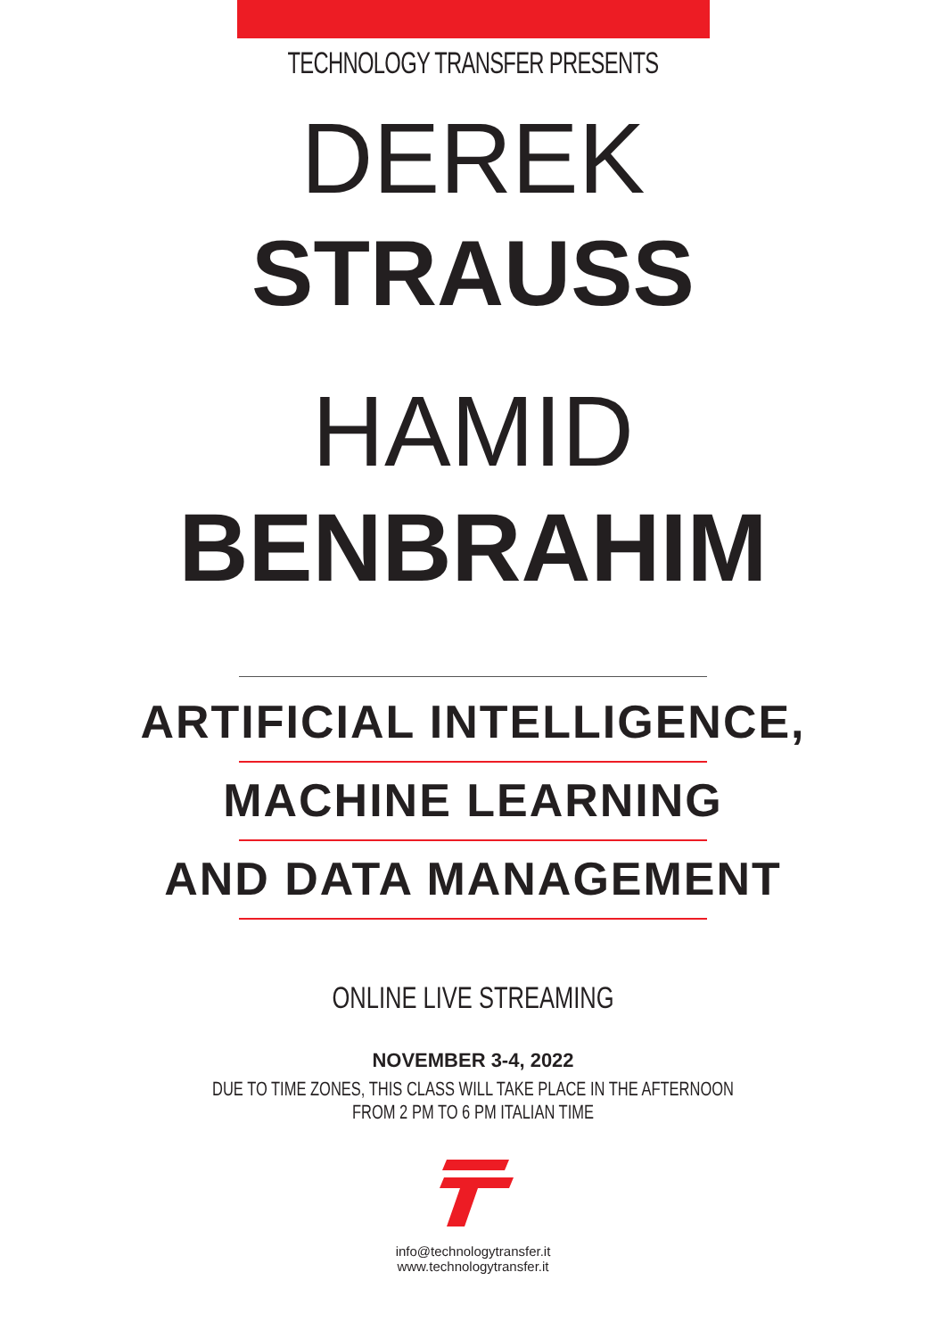TECHNOLOGY TRANSFER PRESENTS
DEREK
STRAUSS
HAMID
BENBRAHIM
ARTIFICIAL INTELLIGENCE,
MACHINE LEARNING
AND DATA MANAGEMENT
ONLINE LIVE STREAMING
NOVEMBER 3-4, 2022
DUE TO TIME ZONES, THIS CLASS WILL TAKE PLACE IN THE AFTERNOON
FROM 2 PM TO 6 PM ITALIAN TIME
info@technologytransfer.it
www.technologytransfer.it